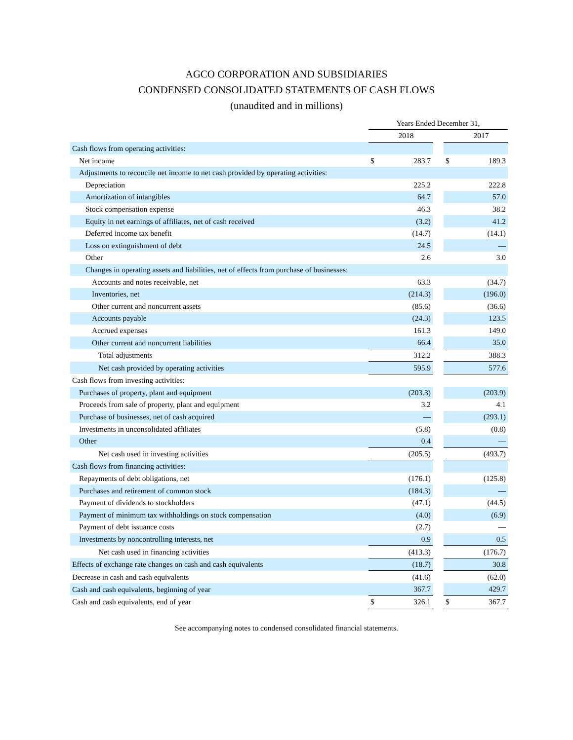AGCO CORPORATION AND SUBSIDIARIES
CONDENSED CONSOLIDATED STATEMENTS OF CASH FLOWS
(unaudited and in millions)
| | Years Ended December 31, | | | | |
| | | 2018 | | | 2017 |
| Cash flows from operating activities: | | | | | |
| Net income | $ | 283.7 | | $ | 189.3 |
| Adjustments to reconcile net income to net cash provided by operating activities: | | | | | |
| Depreciation | | 225.2 | | | 222.8 |
| Amortization of intangibles | | 64.7 | | | 57.0 |
| Stock compensation expense | | 46.3 | | | 38.2 |
| Equity in net earnings of affiliates, net of cash received | | (3.2) | | | 41.2 |
| Deferred income tax benefit | | (14.7) | | | (14.1) |
| Loss on extinguishment of debt | | 24.5 | | | — |
| Other | | 2.6 | | | 3.0 |
| Changes in operating assets and liabilities, net of effects from purchase of businesses: | | | | | |
| Accounts and notes receivable, net | | 63.3 | | | (34.7) |
| Inventories, net | | (214.3) | | | (196.0) |
| Other current and noncurrent assets | | (85.6) | | | (36.6) |
| Accounts payable | | (24.3) | | | 123.5 |
| Accrued expenses | | 161.3 | | | 149.0 |
| Other current and noncurrent liabilities | | 66.4 | | | 35.0 |
| Total adjustments | | 312.2 | | | 388.3 |
| Net cash provided by operating activities | | 595.9 | | | 577.6 |
| Cash flows from investing activities: | | | | | |
| Purchases of property, plant and equipment | | (203.3) | | | (203.9) |
| Proceeds from sale of property, plant and equipment | | 3.2 | | | 4.1 |
| Purchase of businesses, net of cash acquired | | — | | | (293.1) |
| Investments in unconsolidated affiliates | | (5.8) | | | (0.8) |
| Other | | 0.4 | | | — |
| Net cash used in investing activities | | (205.5) | | | (493.7) |
| Cash flows from financing activities: | | | | | |
| Repayments of debt obligations, net | | (176.1) | | | (125.8) |
| Purchases and retirement of common stock | | (184.3) | | | — |
| Payment of dividends to stockholders | | (47.1) | | | (44.5) |
| Payment of minimum tax withholdings on stock compensation | | (4.0) | | | (6.9) |
| Payment of debt issuance costs | | (2.7) | | | — |
| Investments by noncontrolling interests, net | | 0.9 | | | 0.5 |
| Net cash used in financing activities | | (413.3) | | | (176.7) |
| Effects of exchange rate changes on cash and cash equivalents | | (18.7) | | | 30.8 |
| Decrease in cash and cash equivalents | | (41.6) | | | (62.0) |
| Cash and cash equivalents, beginning of year | | 367.7 | | | 429.7 |
| Cash and cash equivalents, end of year | $ | 326.1 | | $ | 367.7 |
See accompanying notes to condensed consolidated financial statements.